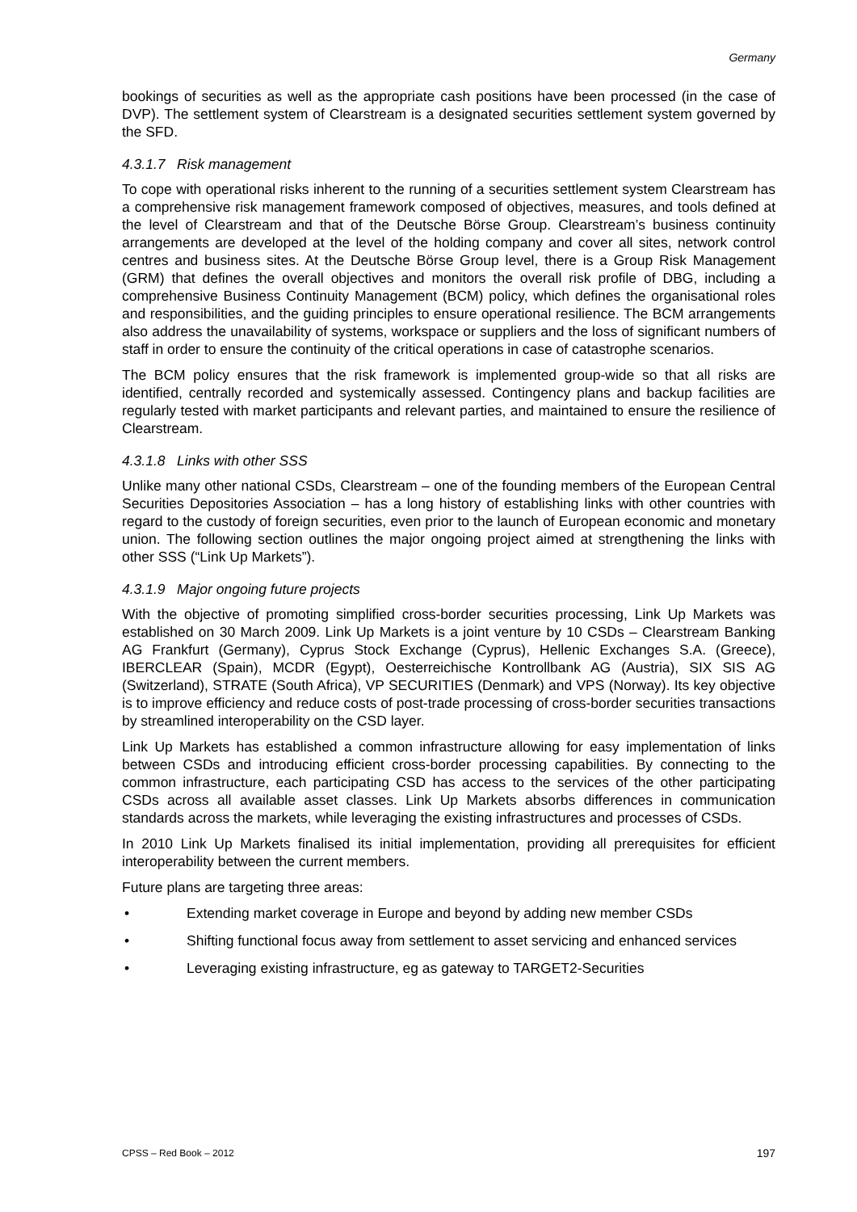Germany
bookings of securities as well as the appropriate cash positions have been processed (in the case of DVP). The settlement system of Clearstream is a designated securities settlement system governed by the SFD.
4.3.1.7 Risk management
To cope with operational risks inherent to the running of a securities settlement system Clearstream has a comprehensive risk management framework composed of objectives, measures, and tools defined at the level of Clearstream and that of the Deutsche Börse Group. Clearstream’s business continuity arrangements are developed at the level of the holding company and cover all sites, network control centres and business sites. At the Deutsche Börse Group level, there is a Group Risk Management (GRM) that defines the overall objectives and monitors the overall risk profile of DBG, including a comprehensive Business Continuity Management (BCM) policy, which defines the organisational roles and responsibilities, and the guiding principles to ensure operational resilience. The BCM arrangements also address the unavailability of systems, workspace or suppliers and the loss of significant numbers of staff in order to ensure the continuity of the critical operations in case of catastrophe scenarios.
The BCM policy ensures that the risk framework is implemented group-wide so that all risks are identified, centrally recorded and systemically assessed. Contingency plans and backup facilities are regularly tested with market participants and relevant parties, and maintained to ensure the resilience of Clearstream.
4.3.1.8 Links with other SSS
Unlike many other national CSDs, Clearstream – one of the founding members of the European Central Securities Depositories Association – has a long history of establishing links with other countries with regard to the custody of foreign securities, even prior to the launch of European economic and monetary union. The following section outlines the major ongoing project aimed at strengthening the links with other SSS (“Link Up Markets”).
4.3.1.9 Major ongoing future projects
With the objective of promoting simplified cross-border securities processing, Link Up Markets was established on 30 March 2009. Link Up Markets is a joint venture by 10 CSDs – Clearstream Banking AG Frankfurt (Germany), Cyprus Stock Exchange (Cyprus), Hellenic Exchanges S.A. (Greece), IBERCLEAR (Spain), MCDR (Egypt), Oesterreichische Kontrollbank AG (Austria), SIX SIS AG (Switzerland), STRATE (South Africa), VP SECURITIES (Denmark) and VPS (Norway). Its key objective is to improve efficiency and reduce costs of post-trade processing of cross-border securities transactions by streamlined interoperability on the CSD layer.
Link Up Markets has established a common infrastructure allowing for easy implementation of links between CSDs and introducing efficient cross-border processing capabilities. By connecting to the common infrastructure, each participating CSD has access to the services of the other participating CSDs across all available asset classes. Link Up Markets absorbs differences in communication standards across the markets, while leveraging the existing infrastructures and processes of CSDs.
In 2010 Link Up Markets finalised its initial implementation, providing all prerequisites for efficient interoperability between the current members.
Future plans are targeting three areas:
• Extending market coverage in Europe and beyond by adding new member CSDs
• Shifting functional focus away from settlement to asset servicing and enhanced services
• Leveraging existing infrastructure, eg as gateway to TARGET2-Securities
CPSS – Red Book – 2012 197